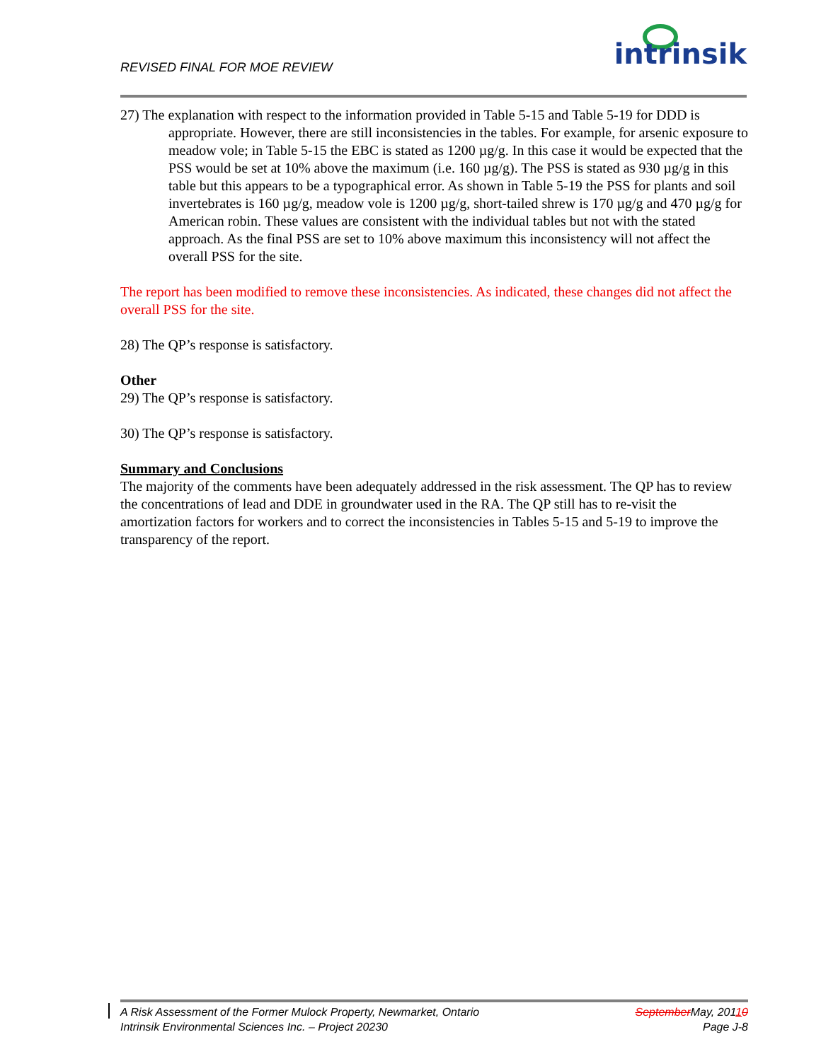REVISED FINAL FOR MOE REVIEW
intrinsik
27) The explanation with respect to the information provided in Table 5-15 and Table 5-19 for DDD is appropriate. However, there are still inconsistencies in the tables. For example, for arsenic exposure to meadow vole; in Table 5-15 the EBC is stated as 1200 µg/g. In this case it would be expected that the PSS would be set at 10% above the maximum (i.e. 160 µg/g). The PSS is stated as 930 µg/g in this table but this appears to be a typographical error. As shown in Table 5-19 the PSS for plants and soil invertebrates is 160 µg/g, meadow vole is 1200 µg/g, short-tailed shrew is 170 µg/g and 470 µg/g for American robin. These values are consistent with the individual tables but not with the stated approach. As the final PSS are set to 10% above maximum this inconsistency will not affect the overall PSS for the site.
The report has been modified to remove these inconsistencies. As indicated, these changes did not affect the overall PSS for the site.
28) The QP’s response is satisfactory.
Other
29) The QP’s response is satisfactory.
30) The QP’s response is satisfactory.
Summary and Conclusions
The majority of the comments have been adequately addressed in the risk assessment. The QP has to review the concentrations of lead and DDE in groundwater used in the RA. The QP still has to re-visit the amortization factors for workers and to correct the inconsistencies in Tables 5-15 and 5-19 to improve the transparency of the report.
A Risk Assessment of the Former Mulock Property, Newmarket, Ontario SeptemberMay, 20110
Intrinsik Environmental Sciences Inc. – Project 20230 Page J-8